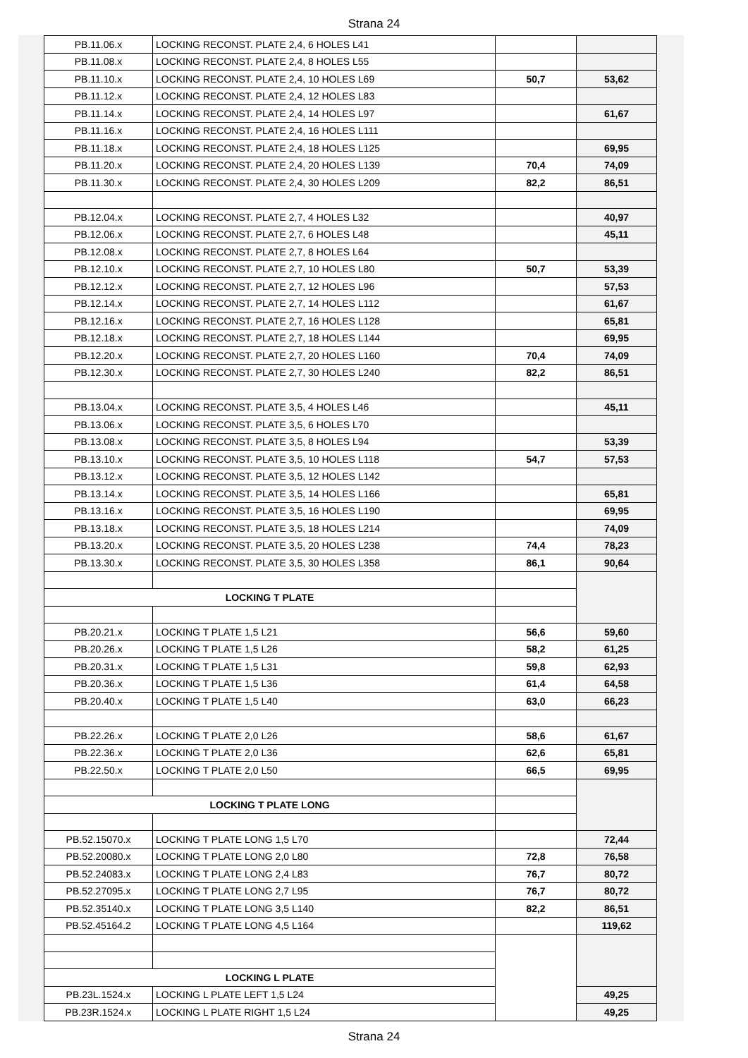Strana 24
| PB.11.06.x | LOCKING RECONST. PLATE 2,4, 6 HOLES L41 | | |
| PB.11.08.x | LOCKING RECONST. PLATE 2,4, 8 HOLES L55 | | |
| PB.11.10.x | LOCKING RECONST. PLATE 2,4, 10 HOLES L69 | 50,7 | 53,62 |
| PB.11.12.x | LOCKING RECONST. PLATE 2,4, 12 HOLES L83 | | |
| PB.11.14.x | LOCKING RECONST. PLATE 2,4, 14 HOLES L97 | | 61,67 |
| PB.11.16.x | LOCKING RECONST. PLATE 2,4, 16 HOLES L111 | | |
| PB.11.18.x | LOCKING RECONST. PLATE 2,4, 18 HOLES L125 | | 69,95 |
| PB.11.20.x | LOCKING RECONST. PLATE 2,4, 20 HOLES L139 | 70,4 | 74,09 |
| PB.11.30.x | LOCKING RECONST. PLATE 2,4, 30 HOLES L209 | 82,2 | 86,51 |
| PB.12.04.x | LOCKING RECONST. PLATE 2,7, 4 HOLES L32 | | 40,97 |
| PB.12.06.x | LOCKING RECONST. PLATE 2,7, 6 HOLES L48 | | 45,11 |
| PB.12.08.x | LOCKING RECONST. PLATE 2,7, 8 HOLES L64 | | |
| PB.12.10.x | LOCKING RECONST. PLATE 2,7, 10 HOLES L80 | 50,7 | 53,39 |
| PB.12.12.x | LOCKING RECONST. PLATE 2,7, 12 HOLES L96 | | 57,53 |
| PB.12.14.x | LOCKING RECONST. PLATE 2,7, 14 HOLES L112 | | 61,67 |
| PB.12.16.x | LOCKING RECONST. PLATE 2,7, 16 HOLES L128 | | 65,81 |
| PB.12.18.x | LOCKING RECONST. PLATE 2,7, 18 HOLES L144 | | 69,95 |
| PB.12.20.x | LOCKING RECONST. PLATE 2,7, 20 HOLES L160 | 70,4 | 74,09 |
| PB.12.30.x | LOCKING RECONST. PLATE 2,7, 30 HOLES L240 | 82,2 | 86,51 |
| PB.13.04.x | LOCKING RECONST. PLATE 3,5, 4 HOLES L46 | | 45,11 |
| PB.13.06.x | LOCKING RECONST. PLATE 3,5, 6 HOLES L70 | | |
| PB.13.08.x | LOCKING RECONST. PLATE 3,5, 8 HOLES L94 | | 53,39 |
| PB.13.10.x | LOCKING RECONST. PLATE 3,5, 10 HOLES L118 | 54,7 | 57,53 |
| PB.13.12.x | LOCKING RECONST. PLATE 3,5, 12 HOLES L142 | | |
| PB.13.14.x | LOCKING RECONST. PLATE 3,5, 14 HOLES L166 | | 65,81 |
| PB.13.16.x | LOCKING RECONST. PLATE 3,5, 16 HOLES L190 | | 69,95 |
| PB.13.18.x | LOCKING RECONST. PLATE 3,5, 18 HOLES L214 | | 74,09 |
| PB.13.20.x | LOCKING RECONST. PLATE 3,5, 20 HOLES L238 | 74,4 | 78,23 |
| PB.13.30.x | LOCKING RECONST. PLATE 3,5, 30 HOLES L358 | 86,1 | 90,64 |
| LOCKING T PLATE | | | |
| PB.20.21.x | LOCKING T PLATE 1,5 L21 | 56,6 | 59,60 |
| PB.20.26.x | LOCKING T PLATE 1,5 L26 | 58,2 | 61,25 |
| PB.20.31.x | LOCKING T PLATE 1,5 L31 | 59,8 | 62,93 |
| PB.20.36.x | LOCKING T PLATE 1,5 L36 | 61,4 | 64,58 |
| PB.20.40.x | LOCKING T PLATE 1,5 L40 | 63,0 | 66,23 |
| PB.22.26.x | LOCKING T PLATE 2,0 L26 | 58,6 | 61,67 |
| PB.22.36.x | LOCKING T PLATE 2,0 L36 | 62,6 | 65,81 |
| PB.22.50.x | LOCKING T PLATE 2,0 L50 | 66,5 | 69,95 |
| LOCKING T PLATE LONG | | | |
| PB.52.15070.x | LOCKING T PLATE LONG 1,5 L70 | | 72,44 |
| PB.52.20080.x | LOCKING T PLATE LONG 2,0 L80 | 72,8 | 76,58 |
| PB.52.24083.x | LOCKING T PLATE LONG 2,4 L83 | 76,7 | 80,72 |
| PB.52.27095.x | LOCKING T PLATE LONG 2,7 L95 | 76,7 | 80,72 |
| PB.52.35140.x | LOCKING T PLATE LONG 3,5 L140 | 82,2 | 86,51 |
| PB.52.45164.2 | LOCKING T PLATE LONG 4,5 L164 | | 119,62 |
| LOCKING L PLATE | | | |
| PB.23L.1524.x | LOCKING L PLATE LEFT 1,5 L24 | | 49,25 |
| PB.23R.1524.x | LOCKING L PLATE RIGHT 1,5 L24 | | 49,25 |
Strana 24